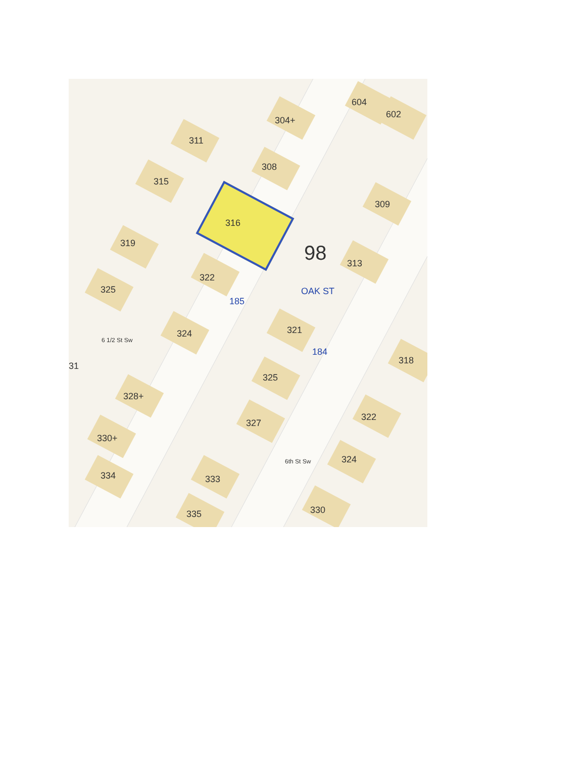604
602
304+
311
308
315
309
316
319 98 313
322
325 OAK ST
185
321
324
184
318
31
6 1/2 St Sw
325
328+
322
327
330+
6th St Sw 324
334 333
330
335